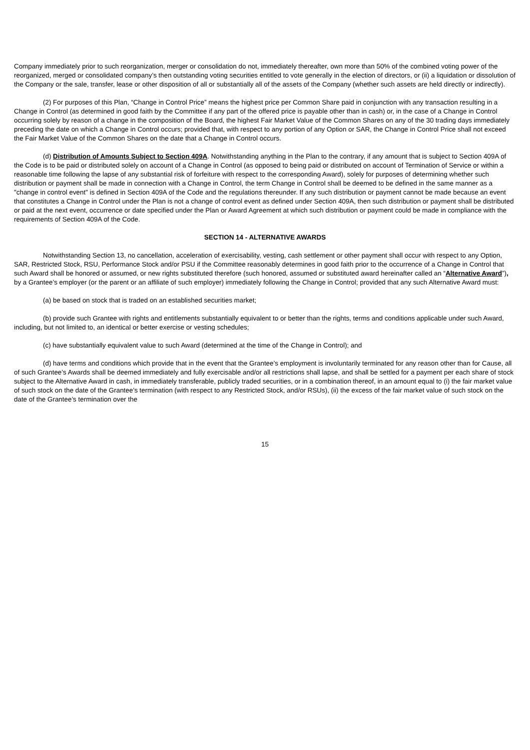Company immediately prior to such reorganization, merger or consolidation do not, immediately thereafter, own more than 50% of the combined voting power of the reorganized, merged or consolidated company’s then outstanding voting securities entitled to vote generally in the election of directors, or (ii) a liquidation or dissolution of the Company or the sale, transfer, lease or other disposition of all or substantially all of the assets of the Company (whether such assets are held directly or indirectly).
(2) For purposes of this Plan, “Change in Control Price” means the highest price per Common Share paid in conjunction with any transaction resulting in a Change in Control (as determined in good faith by the Committee if any part of the offered price is payable other than in cash) or, in the case of a Change in Control occurring solely by reason of a change in the composition of the Board, the highest Fair Market Value of the Common Shares on any of the 30 trading days immediately preceding the date on which a Change in Control occurs; provided that, with respect to any portion of any Option or SAR, the Change in Control Price shall not exceed the Fair Market Value of the Common Shares on the date that a Change in Control occurs.
(d) Distribution of Amounts Subject to Section 409A. Notwithstanding anything in the Plan to the contrary, if any amount that is subject to Section 409A of the Code is to be paid or distributed solely on account of a Change in Control (as opposed to being paid or distributed on account of Termination of Service or within a reasonable time following the lapse of any substantial risk of forfeiture with respect to the corresponding Award), solely for purposes of determining whether such distribution or payment shall be made in connection with a Change in Control, the term Change in Control shall be deemed to be defined in the same manner as a "change in control event" is defined in Section 409A of the Code and the regulations thereunder. If any such distribution or payment cannot be made because an event that constitutes a Change in Control under the Plan is not a change of control event as defined under Section 409A, then such distribution or payment shall be distributed or paid at the next event, occurrence or date specified under the Plan or Award Agreement at which such distribution or payment could be made in compliance with the requirements of Section 409A of the Code.
SECTION 14 - ALTERNATIVE AWARDS
Notwithstanding Section 13, no cancellation, acceleration of exercisability, vesting, cash settlement or other payment shall occur with respect to any Option, SAR, Restricted Stock, RSU, Performance Stock and/or PSU if the Committee reasonably determines in good faith prior to the occurrence of a Change in Control that such Award shall be honored or assumed, or new rights substituted therefore (such honored, assumed or substituted award hereinafter called an “Alternative Award”), by a Grantee’s employer (or the parent or an affiliate of such employer) immediately following the Change in Control; provided that any such Alternative Award must:
(a) be based on stock that is traded on an established securities market;
(b) provide such Grantee with rights and entitlements substantially equivalent to or better than the rights, terms and conditions applicable under such Award, including, but not limited to, an identical or better exercise or vesting schedules;
(c) have substantially equivalent value to such Award (determined at the time of the Change in Control); and
(d) have terms and conditions which provide that in the event that the Grantee’s employment is involuntarily terminated for any reason other than for Cause, all of such Grantee’s Awards shall be deemed immediately and fully exercisable and/or all restrictions shall lapse, and shall be settled for a payment per each share of stock subject to the Alternative Award in cash, in immediately transferable, publicly traded securities, or in a combination thereof, in an amount equal to (i) the fair market value of such stock on the date of the Grantee’s termination (with respect to any Restricted Stock, and/or RSUs), (ii) the excess of the fair market value of such stock on the date of the Grantee’s termination over the
15